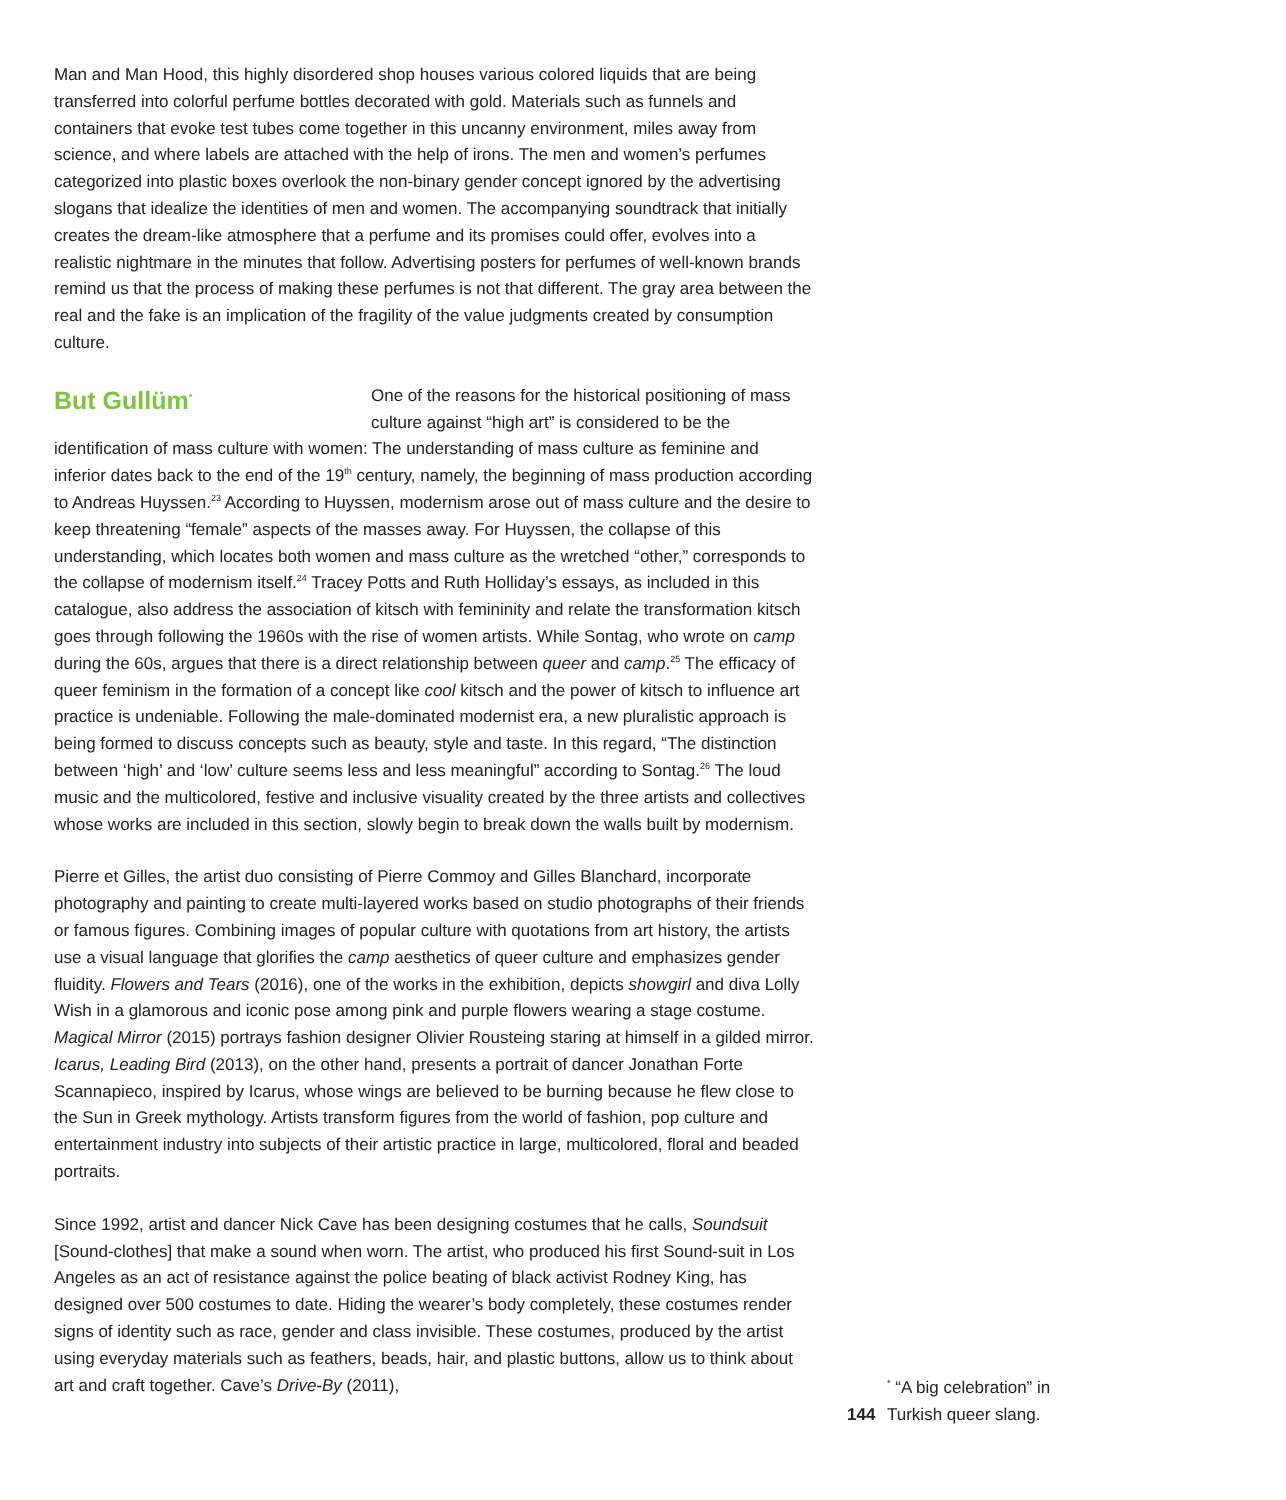Man and Man Hood, this highly disordered shop houses various colored liquids that are being transferred into colorful perfume bottles decorated with gold. Materials such as funnels and containers that evoke test tubes come together in this uncanny environment, miles away from science, and where labels are attached with the help of irons. The men and women’s perfumes categorized into plastic boxes overlook the non-binary gender concept ignored by the advertising slogans that idealize the identities of men and women. The accompanying soundtrack that initially creates the dream-like atmosphere that a perfume and its promises could offer, evolves into a realistic nightmare in the minutes that follow. Advertising posters for perfumes of well-known brands remind us that the process of making these perfumes is not that different. The gray area between the real and the fake is an implication of the fragility of the value judgments created by consumption culture.
But Gullüm<sup>*</sup>
One of the reasons for the historical positioning of mass culture against “high art” is considered to be the identification of mass culture with women: The understanding of mass culture as feminine and inferior dates back to the end of the 19<sup>th</sup> century, namely, the beginning of mass production according to Andreas Huyssen.<sup>23</sup> According to Huyssen, modernism arose out of mass culture and the desire to keep threatening “female” aspects of the masses away. For Huyssen, the collapse of this understanding, which locates both women and mass culture as the wretched “other,” corresponds to the collapse of modernism itself.<sup>24</sup> Tracey Potts and Ruth Holliday’s essays, as included in this catalogue, also address the association of kitsch with femininity and relate the transformation kitsch goes through following the 1960s with the rise of women artists. While Sontag, who wrote on camp during the 60s, argues that there is a direct relationship between queer and camp.<sup>25</sup> The efficacy of queer feminism in the formation of a concept like cool kitsch and the power of kitsch to influence art practice is undeniable. Following the male-dominated modernist era, a new pluralistic approach is being formed to discuss concepts such as beauty, style and taste. In this regard, “The distinction between ‘high’ and ‘low’ culture seems less and less meaningful” according to Sontag.<sup>26</sup> The loud music and the multicolored, festive and inclusive visuality created by the three artists and collectives whose works are included in this section, slowly begin to break down the walls built by modernism.
Pierre et Gilles, the artist duo consisting of Pierre Commoy and Gilles Blanchard, incorporate photography and painting to create multi-layered works based on studio photographs of their friends or famous figures. Combining images of popular culture with quotations from art history, the artists use a visual language that glorifies the camp aesthetics of queer culture and emphasizes gender fluidity. Flowers and Tears (2016), one of the works in the exhibition, depicts showgirl and diva Lolly Wish in a glamorous and iconic pose among pink and purple flowers wearing a stage costume. Magical Mirror (2015) portrays fashion designer Olivier Rousteing staring at himself in a gilded mirror. Icarus, Leading Bird (2013), on the other hand, presents a portrait of dancer Jonathan Forte Scannapieco, inspired by Icarus, whose wings are believed to be burning because he flew close to the Sun in Greek mythology. Artists transform figures from the world of fashion, pop culture and entertainment industry into subjects of their artistic practice in large, multicolored, floral and beaded portraits.
Since 1992, artist and dancer Nick Cave has been designing costumes that he calls, Soundsuit [Sound-clothes] that make a sound when worn. The artist, who produced his first Sound-suit in Los Angeles as an act of resistance against the police beating of black activist Rodney King, has designed over 500 costumes to date. Hiding the wearer’s body completely, these costumes render signs of identity such as race, gender and class invisible. These costumes, produced by the artist using everyday materials such as feathers, beads, hair, and plastic buttons, allow us to think about art and craft together. Cave’s Drive-By (2011),
144
<sup>*</sup> “A big celebration” in
Turkish queer slang.